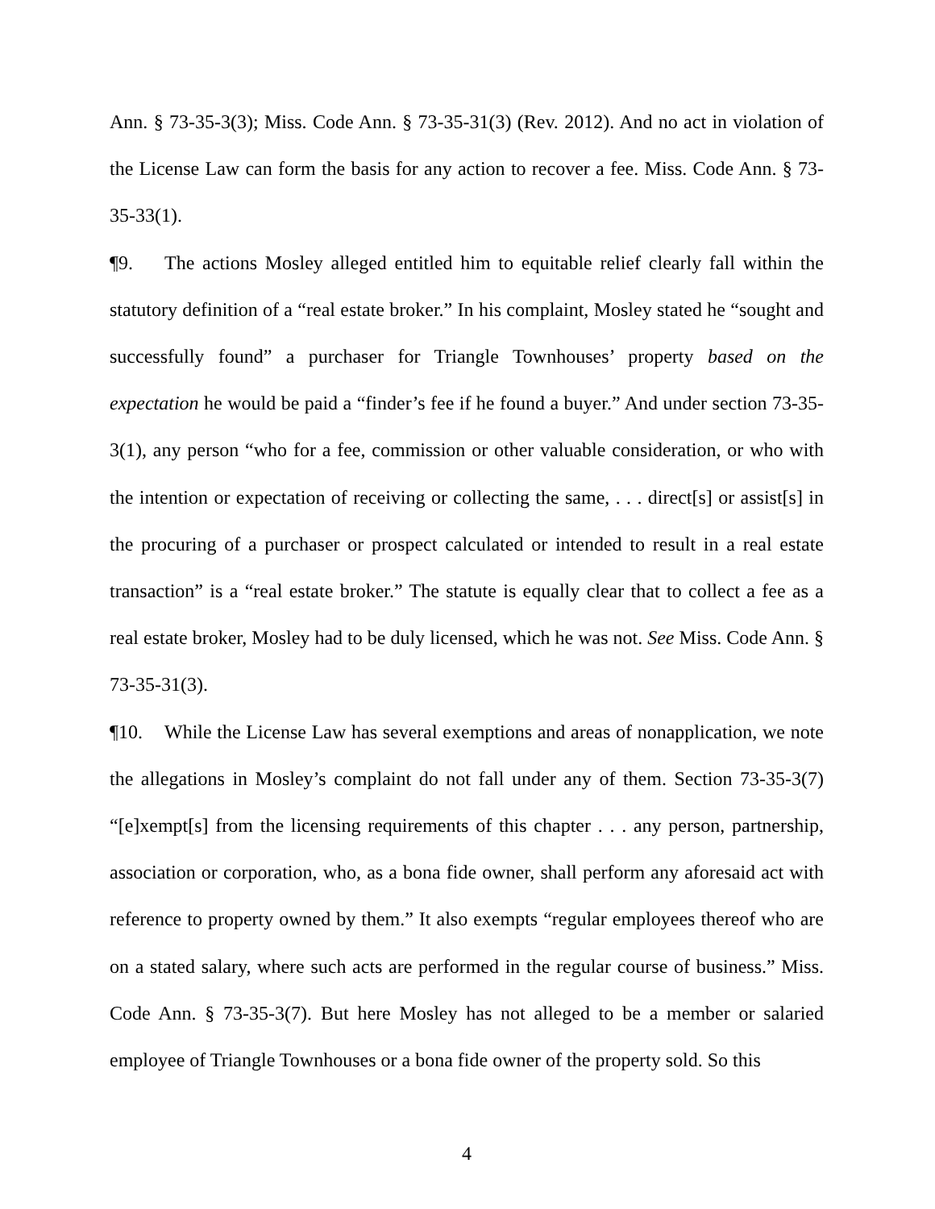Ann. § 73-35-3(3); Miss. Code Ann. § 73-35-31(3) (Rev. 2012). And no act in violation of the License Law can form the basis for any action to recover a fee. Miss. Code Ann. § 73-35-33(1).
¶9. The actions Mosley alleged entitled him to equitable relief clearly fall within the statutory definition of a “real estate broker.” In his complaint, Mosley stated he “sought and successfully found” a purchaser for Triangle Townhouses’ property based on the expectation he would be paid a “finder’s fee if he found a buyer.” And under section 73-35-3(1), any person “who for a fee, commission or other valuable consideration, or who with the intention or expectation of receiving or collecting the same, . . . direct[s] or assist[s] in the procuring of a purchaser or prospect calculated or intended to result in a real estate transaction” is a “real estate broker.” The statute is equally clear that to collect a fee as a real estate broker, Mosley had to be duly licensed, which he was not. See Miss. Code Ann. § 73-35-31(3).
¶10. While the License Law has several exemptions and areas of nonapplication, we note the allegations in Mosley’s complaint do not fall under any of them. Section 73-35-3(7) “[e]xempt[s] from the licensing requirements of this chapter . . . any person, partnership, association or corporation, who, as a bona fide owner, shall perform any aforesaid act with reference to property owned by them.” It also exempts “regular employees thereof who are on a stated salary, where such acts are performed in the regular course of business.” Miss. Code Ann. § 73-35-3(7). But here Mosley has not alleged to be a member or salaried employee of Triangle Townhouses or a bona fide owner of the property sold. So this
4